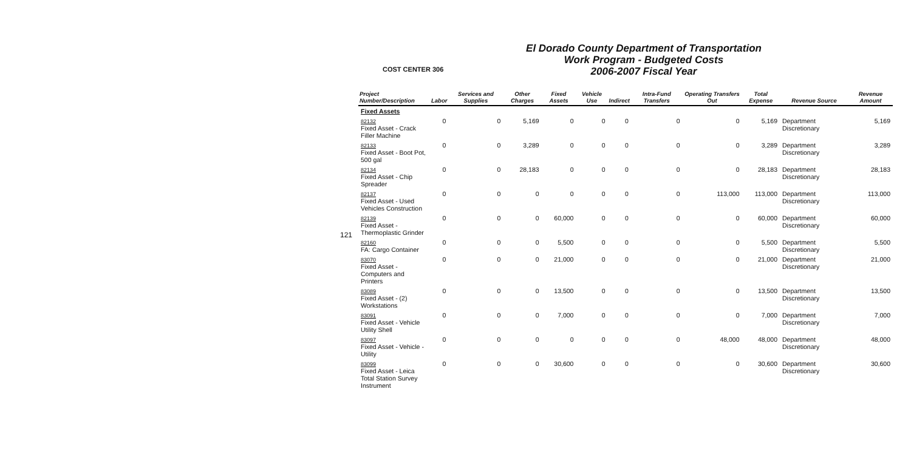121
COST CENTER 306
El Dorado County Department of Transportation
Work Program - Budgeted Costs
2006-2007 Fiscal Year
| Project Number/Description | Labor | Services and Supplies | Other Charges | Fixed Assets | Vehicle Use | Indirect | Intra-Fund Transfers | Operating Transfers Out | Total Expense | Revenue Source | Revenue Amount |
| --- | --- | --- | --- | --- | --- | --- | --- | --- | --- | --- | --- |
| Fixed Assets | | | | | | | | | | | |
| 82132 Fixed Asset - Crack Filler Machine | 0 | 0 | 5,169 | 0 | 0 | 0 | 0 | 0 | 5,169 | Department Discretionary | 5,169 |
| 82133 Fixed Asset - Boot Pot, 500 gal | 0 | 0 | 3,289 | 0 | 0 | 0 | 0 | 0 | 3,289 | Department Discretionary | 3,289 |
| 82134 Fixed Asset - Chip Spreader | 0 | 0 | 28,183 | 0 | 0 | 0 | 0 | 0 | 28,183 | Department Discretionary | 28,183 |
| 82137 Fixed Asset - Used Vehicles Construction | 0 | 0 | 0 | 0 | 0 | 0 | 0 | 113,000 | 113,000 | Department Discretionary | 113,000 |
| 82139 Fixed Asset - Thermoplastic Grinder | 0 | 0 | 0 | 60,000 | 0 | 0 | 0 | 0 | 60,000 | Department Discretionary | 60,000 |
| 82160 FA: Cargo Container | 0 | 0 | 0 | 5,500 | 0 | 0 | 0 | 0 | 5,500 | Department Discretionary | 5,500 |
| 83070 Fixed Asset - Computers and Printers | 0 | 0 | 0 | 21,000 | 0 | 0 | 0 | 0 | 21,000 | Department Discretionary | 21,000 |
| 83089 Fixed Asset - (2) Workstations | 0 | 0 | 0 | 13,500 | 0 | 0 | 0 | 0 | 13,500 | Department Discretionary | 13,500 |
| 83091 Fixed Asset - Vehicle Utility Shell | 0 | 0 | 0 | 7,000 | 0 | 0 | 0 | 0 | 7,000 | Department Discretionary | 7,000 |
| 83097 Fixed Asset - Vehicle - Utility | 0 | 0 | 0 | 0 | 0 | 0 | 0 | 48,000 | 48,000 | Department Discretionary | 48,000 |
| 83099 Fixed Asset - Leica Total Station Survey Instrument | 0 | 0 | 0 | 30,600 | 0 | 0 | 0 | 0 | 30,600 | Department Discretionary | 30,600 |